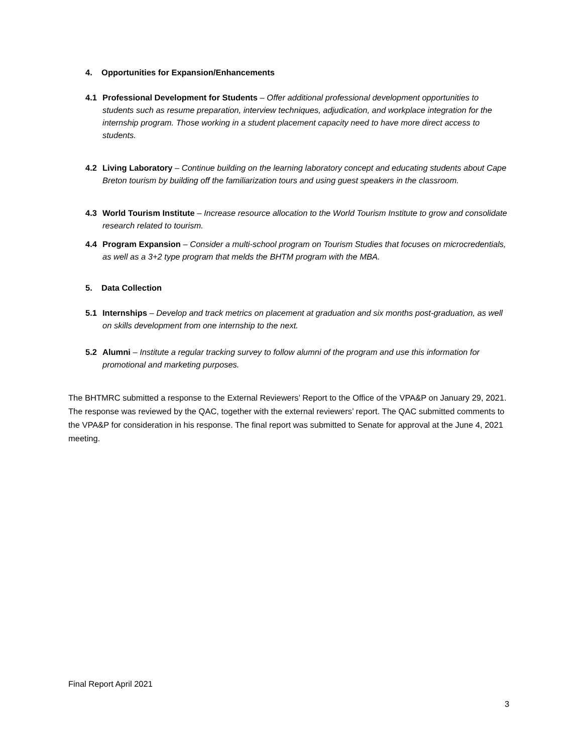4. Opportunities for Expansion/Enhancements
4.1 Professional Development for Students – Offer additional professional development opportunities to students such as resume preparation, interview techniques, adjudication, and workplace integration for the internship program. Those working in a student placement capacity need to have more direct access to students.
4.2 Living Laboratory – Continue building on the learning laboratory concept and educating students about Cape Breton tourism by building off the familiarization tours and using guest speakers in the classroom.
4.3 World Tourism Institute – Increase resource allocation to the World Tourism Institute to grow and consolidate research related to tourism.
4.4 Program Expansion – Consider a multi-school program on Tourism Studies that focuses on microcredentials, as well as a 3+2 type program that melds the BHTM program with the MBA.
5. Data Collection
5.1 Internships – Develop and track metrics on placement at graduation and six months post-graduation, as well on skills development from one internship to the next.
5.2 Alumni – Institute a regular tracking survey to follow alumni of the program and use this information for promotional and marketing purposes.
The BHTMRC submitted a response to the External Reviewers’ Report to the Office of the VPA&P on January 29, 2021. The response was reviewed by the QAC, together with the external reviewers’ report. The QAC submitted comments to the VPA&P for consideration in his response. The final report was submitted to Senate for approval at the June 4, 2021 meeting.
Final Report April 2021
3